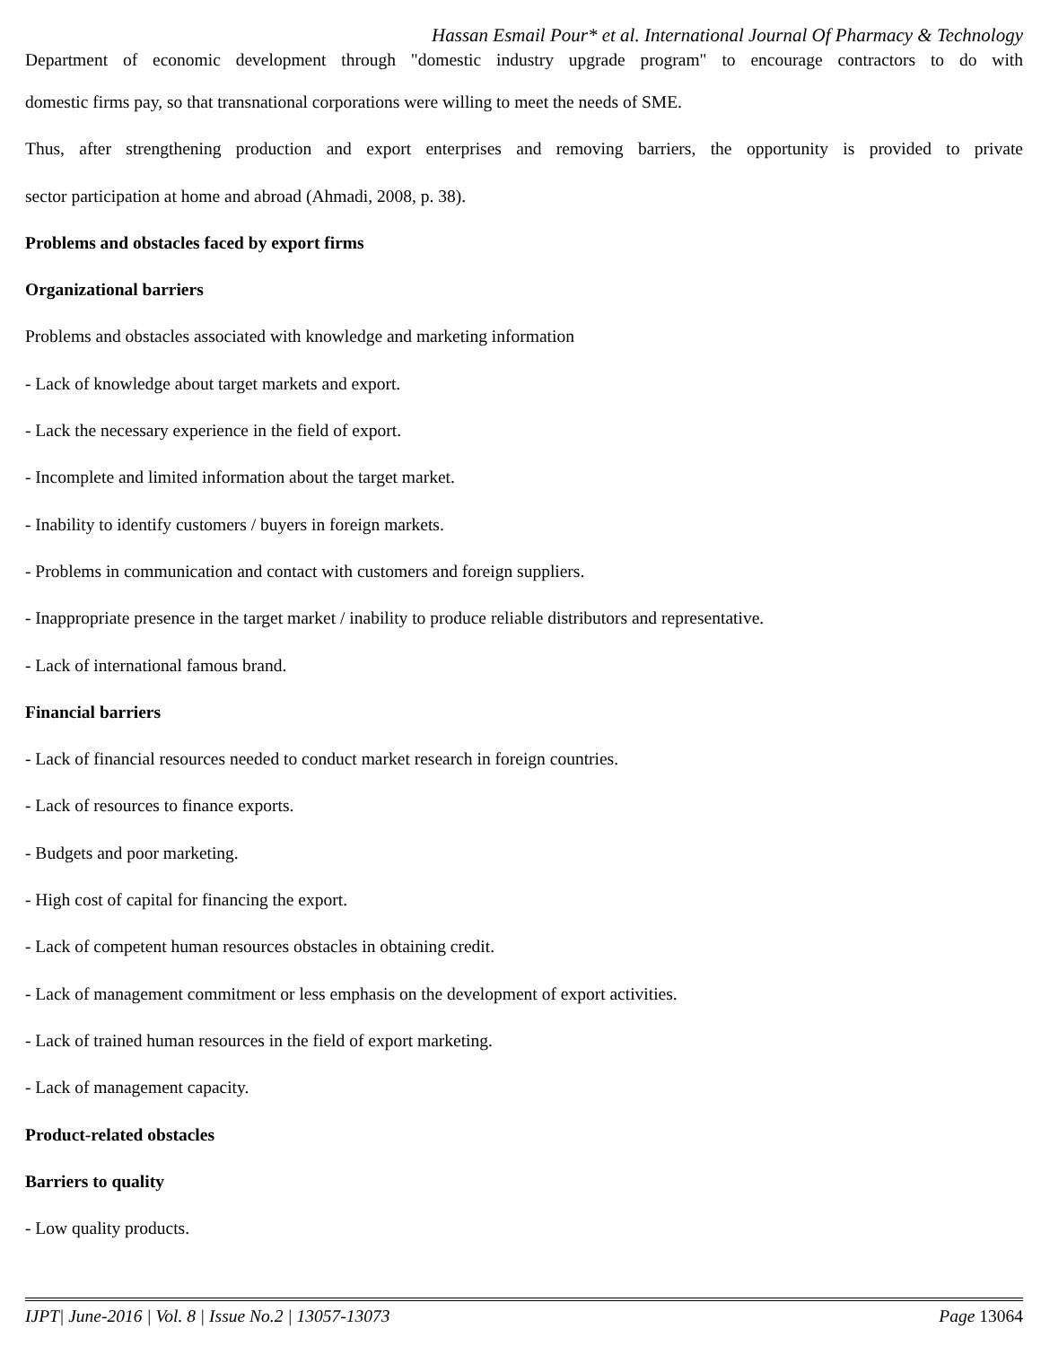Hassan Esmail Pour* et al. International Journal Of Pharmacy & Technology
Department of economic development through "domestic industry upgrade program" to encourage contractors to do with
domestic firms pay, so that transnational corporations were willing to meet the needs of SME.
Thus, after strengthening production and export enterprises and removing barriers, the opportunity is provided to private
sector participation at home and abroad (Ahmadi, 2008, p. 38).
Problems and obstacles faced by export firms
Organizational barriers
Problems and obstacles associated with knowledge and marketing information
- Lack of knowledge about target markets and export.
- Lack the necessary experience in the field of export.
- Incomplete and limited information about the target market.
- Inability to identify customers / buyers in foreign markets.
- Problems in communication and contact with customers and foreign suppliers.
- Inappropriate presence in the target market / inability to produce reliable distributors and representative.
- Lack of international famous brand.
Financial barriers
- Lack of financial resources needed to conduct market research in foreign countries.
- Lack of resources to finance exports.
- Budgets and poor marketing.
- High cost of capital for financing the export.
- Lack of competent human resources obstacles in obtaining credit.
- Lack of management commitment or less emphasis on the development of export activities.
- Lack of trained human resources in the field of export marketing.
- Lack of management capacity.
Product-related obstacles
Barriers to quality
- Low quality products.
IJPT| June-2016 | Vol. 8 | Issue No.2 | 13057-13073 Page 13064